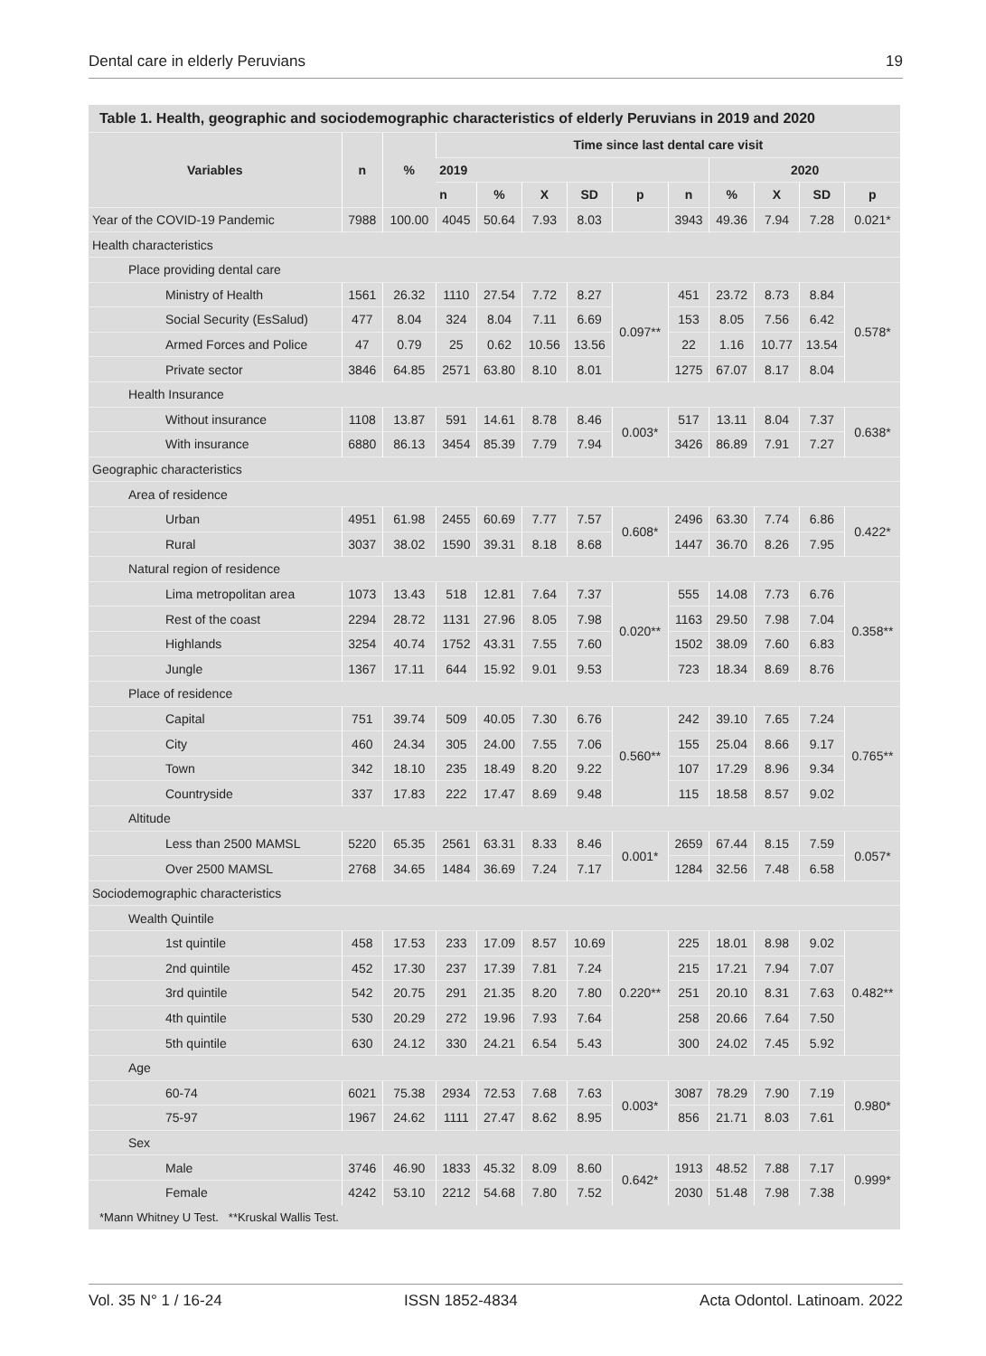Dental care in elderly Peruvians 19
Table 1. Health, geographic and sociodemographic characteristics of elderly Peruvians in 2019 and 2020
| Variables | n | % | Time since last dental care visit | | | | | | | | | |
| --- | --- | --- | --- | --- | --- | --- | --- | --- | --- | --- | --- | --- |
| | | | 2019 | | | | | | 2020 | | | |
| | | | n | % | X | SD | p | n | % | X | SD | p |
| Year of the COVID-19 Pandemic | 7988 | 100.00 | 4045 | 50.64 | 7.93 | 8.03 | | 3943 | 49.36 | 7.94 | 7.28 | 0.021* |
| Health characteristics | | | | | | | | | | | | |
| Place providing dental care | | | | | | | | | | | | |
| Ministry of Health | 1561 | 26.32 | 1110 | 27.54 | 7.72 | 8.27 | 0.097** | 451 | 23.72 | 8.73 | 8.84 | 0.578* |
| Social Security (EsSalud) | 477 | 8.04 | 324 | 8.04 | 7.11 | 6.69 | | 153 | 8.05 | 7.56 | 6.42 | |
| Armed Forces and Police | 47 | 0.79 | 25 | 0.62 | 10.56 | 13.56 | | 22 | 1.16 | 10.77 | 13.54 | |
| Private sector | 3846 | 64.85 | 2571 | 63.80 | 8.10 | 8.01 | | 1275 | 67.07 | 8.17 | 8.04 | |
| Health Insurance | | | | | | | | | | | | |
| Without insurance | 1108 | 13.87 | 591 | 14.61 | 8.78 | 8.46 | 0.003* | 517 | 13.11 | 8.04 | 7.37 | 0.638* |
| With insurance | 6880 | 86.13 | 3454 | 85.39 | 7.79 | 7.94 | | 3426 | 86.89 | 7.91 | 7.27 | |
| Geographic characteristics | | | | | | | | | | | | |
| Area of residence | | | | | | | | | | | | |
| Urban | 4951 | 61.98 | 2455 | 60.69 | 7.77 | 7.57 | 0.608* | 2496 | 63.30 | 7.74 | 6.86 | 0.422* |
| Rural | 3037 | 38.02 | 1590 | 39.31 | 8.18 | 8.68 | | 1447 | 36.70 | 8.26 | 7.95 | |
| Natural region of residence | | | | | | | | | | | | |
| Lima metropolitan area | 1073 | 13.43 | 518 | 12.81 | 7.64 | 7.37 | 0.020** | 555 | 14.08 | 7.73 | 6.76 | 0.358** |
| Rest of the coast | 2294 | 28.72 | 1131 | 27.96 | 8.05 | 7.98 | | 1163 | 29.50 | 7.98 | 7.04 | |
| Highlands | 3254 | 40.74 | 1752 | 43.31 | 7.55 | 7.60 | | 1502 | 38.09 | 7.60 | 6.83 | |
| Jungle | 1367 | 17.11 | 644 | 15.92 | 9.01 | 9.53 | | 723 | 18.34 | 8.69 | 8.76 | |
| Place of residence | | | | | | | | | | | | |
| Capital | 751 | 39.74 | 509 | 40.05 | 7.30 | 6.76 | 0.560** | 242 | 39.10 | 7.65 | 7.24 | 0.765** |
| City | 460 | 24.34 | 305 | 24.00 | 7.55 | 7.06 | | 155 | 25.04 | 8.66 | 9.17 | |
| Town | 342 | 18.10 | 235 | 18.49 | 8.20 | 9.22 | | 107 | 17.29 | 8.96 | 9.34 | |
| Countryside | 337 | 17.83 | 222 | 17.47 | 8.69 | 9.48 | | 115 | 18.58 | 8.57 | 9.02 | |
| Altitude | | | | | | | | | | | | |
| Less than 2500 MAMSL | 5220 | 65.35 | 2561 | 63.31 | 8.33 | 8.46 | 0.001* | 2659 | 67.44 | 8.15 | 7.59 | 0.057* |
| Over 2500 MAMSL | 2768 | 34.65 | 1484 | 36.69 | 7.24 | 7.17 | | 1284 | 32.56 | 7.48 | 6.58 | |
| Sociodemographic characteristics | | | | | | | | | | | | |
| Wealth Quintile | | | | | | | | | | | | |
| 1st quintile | 458 | 17.53 | 233 | 17.09 | 8.57 | 10.69 | 0.220** | 225 | 18.01 | 8.98 | 9.02 | 0.482** |
| 2nd quintile | 452 | 17.30 | 237 | 17.39 | 7.81 | 7.24 | | 215 | 17.21 | 7.94 | 7.07 | |
| 3rd quintile | 542 | 20.75 | 291 | 21.35 | 8.20 | 7.80 | | 251 | 20.10 | 8.31 | 7.63 | |
| 4th quintile | 530 | 20.29 | 272 | 19.96 | 7.93 | 7.64 | | 258 | 20.66 | 7.64 | 7.50 | |
| 5th quintile | 630 | 24.12 | 330 | 24.21 | 6.54 | 5.43 | | 300 | 24.02 | 7.45 | 5.92 | |
| Age | | | | | | | | | | | | |
| 60-74 | 6021 | 75.38 | 2934 | 72.53 | 7.68 | 7.63 | 0.003* | 3087 | 78.29 | 7.90 | 7.19 | 0.980* |
| 75-97 | 1967 | 24.62 | 1111 | 27.47 | 8.62 | 8.95 | | 856 | 21.71 | 8.03 | 7.61 | |
| Sex | | | | | | | | | | | | |
| Male | 3746 | 46.90 | 1833 | 45.32 | 8.09 | 8.60 | 0.642* | 1913 | 48.52 | 7.88 | 7.17 | 0.999* |
| Female | 4242 | 53.10 | 2212 | 54.68 | 7.80 | 7.52 | | 2030 | 51.48 | 7.98 | 7.38 | |
*Mann Whitney U Test. **Kruskal Wallis Test.
Vol. 35 N° 1 / 16-24 ISSN 1852-4834 Acta Odontol. Latinoam. 2022